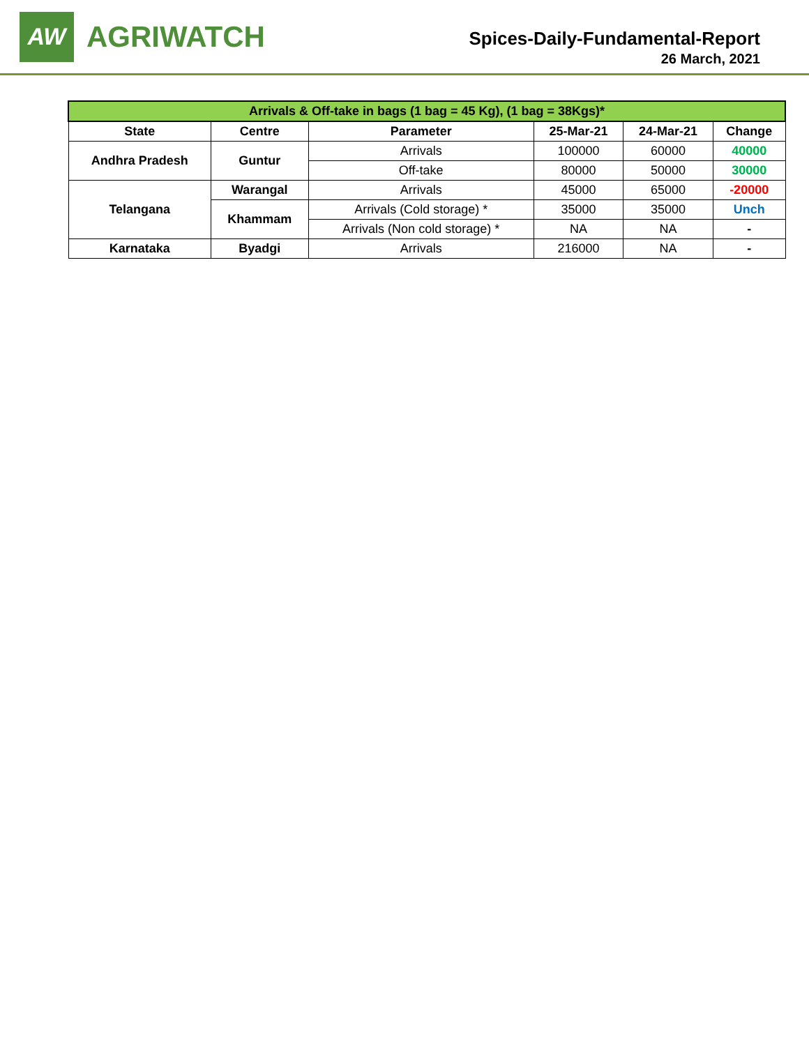AW
AGRIWATCH
Spices-Daily-Fundamental-Report
26 March, 2021
| Arrivals & Off-take in bags (1 bag = 45 Kg), (1 bag = 38Kgs)* | | | | | |
| --- | --- | --- | --- | --- | --- |
| State | Centre | Parameter | 25-Mar-21 | 24-Mar-21 | Change |
| Andhra Pradesh | Guntur | Arrivals | 100000 | 60000 | 40000 |
| | | Off-take | 80000 | 50000 | 30000 |
| Telangana | Warangal | Arrivals | 45000 | 65000 | -20000 |
| | Khammam | Arrivals (Cold storage) * | 35000 | 35000 | Unch |
| | | Arrivals (Non cold storage) * | NA | NA | - |
| Karnataka | Byadgi | Arrivals | 216000 | NA | - |